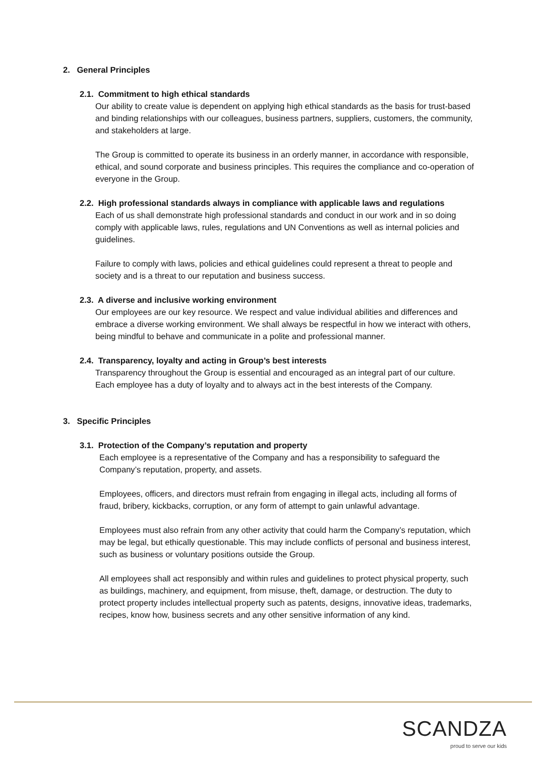2. General Principles
2.1. Commitment to high ethical standards
Our ability to create value is dependent on applying high ethical standards as the basis for trust-based and binding relationships with our colleagues, business partners, suppliers, customers, the community, and stakeholders at large.
The Group is committed to operate its business in an orderly manner, in accordance with responsible, ethical, and sound corporate and business principles. This requires the compliance and co-operation of everyone in the Group.
2.2. High professional standards always in compliance with applicable laws and regulations
Each of us shall demonstrate high professional standards and conduct in our work and in so doing comply with applicable laws, rules, regulations and UN Conventions as well as internal policies and guidelines.
Failure to comply with laws, policies and ethical guidelines could represent a threat to people and society and is a threat to our reputation and business success.
2.3. A diverse and inclusive working environment
Our employees are our key resource. We respect and value individual abilities and differences and embrace a diverse working environment. We shall always be respectful in how we interact with others, being mindful to behave and communicate in a polite and professional manner.
2.4. Transparency, loyalty and acting in Group’s best interests
Transparency throughout the Group is essential and encouraged as an integral part of our culture. Each employee has a duty of loyalty and to always act in the best interests of the Company.
3. Specific Principles
3.1. Protection of the Company’s reputation and property
Each employee is a representative of the Company and has a responsibility to safeguard the Company’s reputation, property, and assets.
Employees, officers, and directors must refrain from engaging in illegal acts, including all forms of fraud, bribery, kickbacks, corruption, or any form of attempt to gain unlawful advantage.
Employees must also refrain from any other activity that could harm the Company’s reputation, which may be legal, but ethically questionable. This may include conflicts of personal and business interest, such as business or voluntary positions outside the Group.
All employees shall act responsibly and within rules and guidelines to protect physical property, such as buildings, machinery, and equipment, from misuse, theft, damage, or destruction. The duty to protect property includes intellectual property such as patents, designs, innovative ideas, trademarks, recipes, know how, business secrets and any other sensitive information of any kind.
SCANDZA
proud to serve our kids